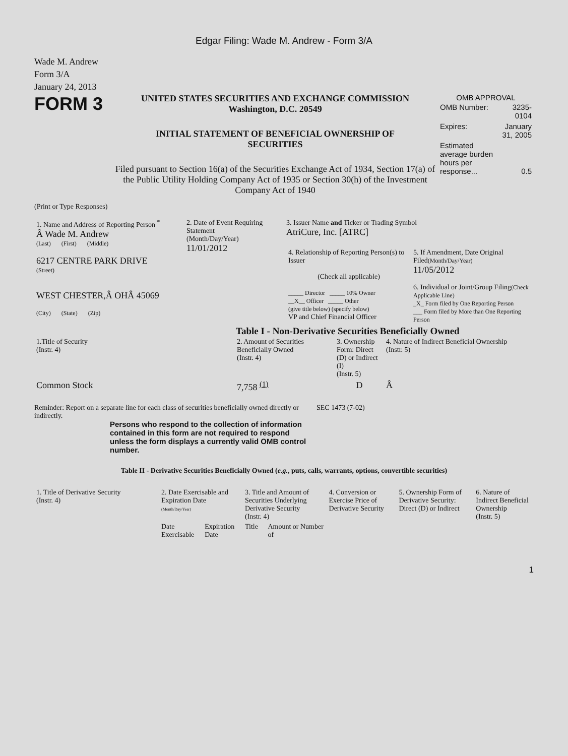Edgar Filing: Wade M. Andrew - Form 3/A
Wade M. Andrew
Form 3/A
January 24, 2013
FORM 3
UNITED STATES SECURITIES AND EXCHANGE COMMISSION
Washington, D.C. 20549
INITIAL STATEMENT OF BENEFICIAL OWNERSHIP OF SECURITIES
Filed pursuant to Section 16(a) of the Securities Exchange Act of 1934, Section 17(a) of the Public Utility Holding Company Act of 1935 or Section 30(h) of the Investment Company Act of 1940
OMB APPROVAL
| OMB Number: | 3235-0104 |
| Expires: | January 31, 2005 |
| Estimated average burden hours per response... | 0.5 |
(Print or Type Responses)
| 1. Name and Address of Reporting Person <sup>*</sup> Â Wade M. Andrew (Last) (First) (Middle) 6217 CENTRE PARK DRIVE (Street) WEST CHESTER,Â OHÂ 45069 (City) (State) (Zip) | 2. Date of Event Requiring Statement (Month/Day/Year) 11/01/2012 | 3. Issuer Name and Ticker or Trading Symbol AtriCure, Inc. [ATRC] / 4. Relationship of Reporting Person(s) to Issuer (Check all applicable) _____ Director _____ 10% Owner __X__ Officer _____ Other (give title below) (specify below) VP and Chief Financial Officer / 5. If Amendment, Date Original Filed (Month/Day/Year) 11/05/2012 6. Individual or Joint/Group Filing (Check Applicable Line) _X_ Form filed by One Reporting Person ___ Form filed by More than One Reporting Person / |
Table I - Non-Derivative Securities Beneficially Owned
| 1.Title of Security (Instr. 4) | 2. Amount of Securities Beneficially Owned (Instr. 4) | 3. Ownership Form: Direct (D) or Indirect (I) (Instr. 5) | 4. Nature of Indirect Beneficial Ownership (Instr. 5) |
| --- | --- | --- | --- |
| Common Stock | 7,758 <sup>(1)</sup> | D | Â |
Reminder: Report on a separate line for each class of securities beneficially owned directly or indirectly.
SEC 1473 (7-02)
Persons who respond to the collection of information contained in this form are not required to respond unless the form displays a currently valid OMB control number.
Table II - Derivative Securities Beneficially Owned (e.g., puts, calls, warrants, options, convertible securities)
| 1. Title of Derivative Security (Instr. 4) | 2. Date Exercisable and Expiration Date (Month/Day/Year) | | 3. Title and Amount of Securities Underlying Derivative Security (Instr. 4) | | 4. Conversion or Exercise Price of Derivative Security | 5. Ownership Form of Derivative Security: Direct (D) or Indirect | 6. Nature of Indirect Beneficial Ownership (Instr. 5) |
| --- | --- | --- | --- | --- | --- | --- | --- |
| | Date Exercisable | Expiration Date | Title | Amount or Number of | | | |
1